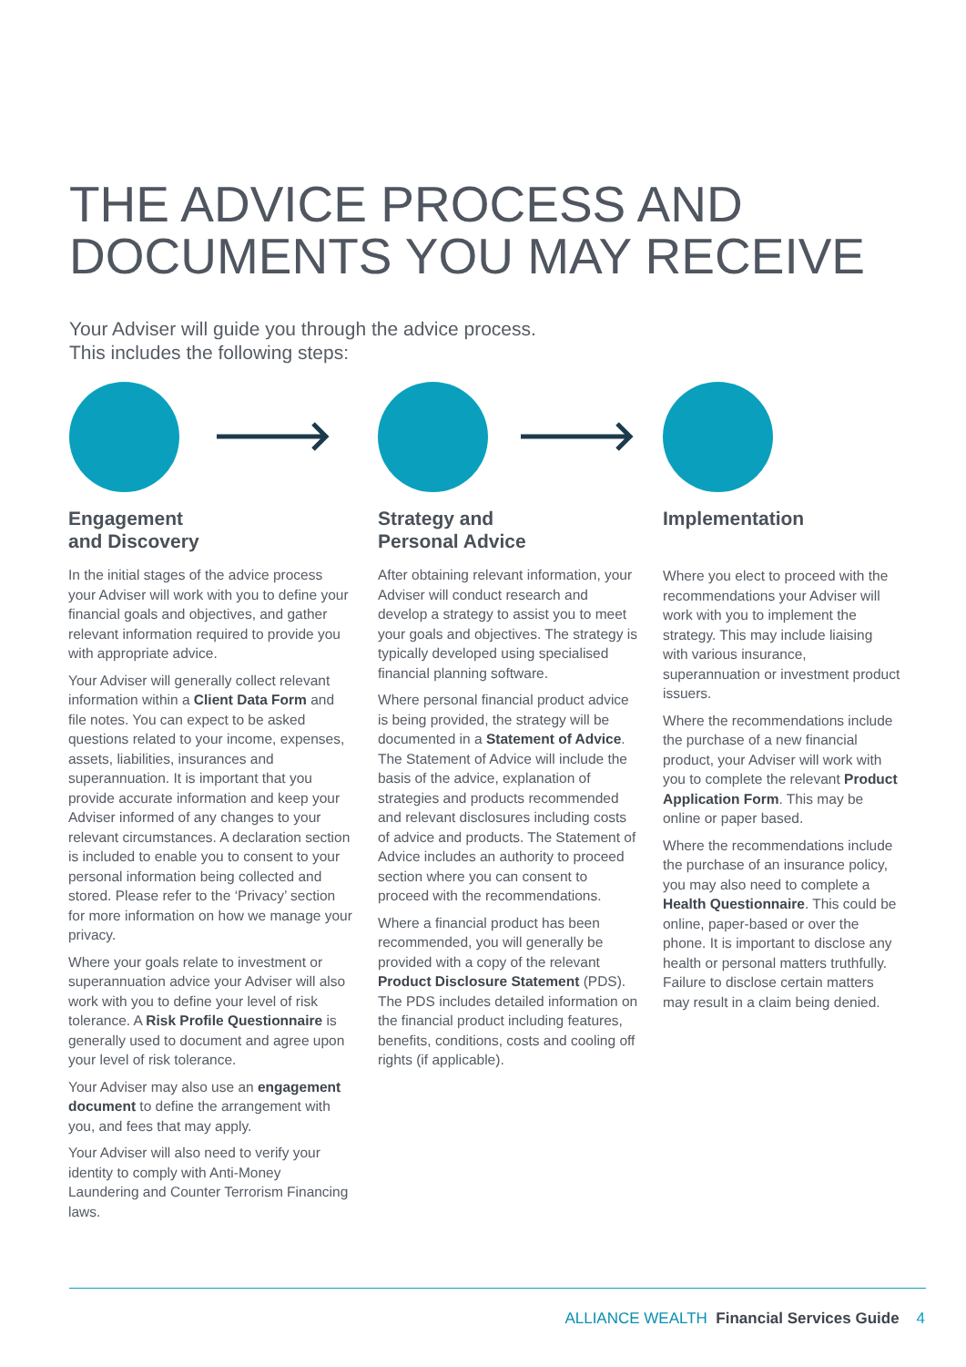THE ADVICE PROCESS AND
DOCUMENTS YOU MAY RECEIVE
Your Adviser will guide you through the advice process.
This includes the following steps:
Engagement
and Discovery
In the initial stages of the advice process your Adviser will work with you to define your financial goals and objectives, and gather relevant information required to provide you with appropriate advice.
Your Adviser will generally collect relevant information within a Client Data Form and file notes. You can expect to be asked questions related to your income, expenses, assets, liabilities, insurances and superannuation. It is important that you provide accurate information and keep your Adviser informed of any changes to your relevant circumstances. A declaration section is included to enable you to consent to your personal information being collected and stored. Please refer to the ‘Privacy’ section for more information on how we manage your privacy.
Where your goals relate to investment or superannuation advice your Adviser will also work with you to define your level of risk tolerance. A Risk Profile Questionnaire is generally used to document and agree upon your level of risk tolerance.
Your Adviser may also use an engagement document to define the arrangement with you, and fees that may apply.
Your Adviser will also need to verify your identity to comply with Anti-Money Laundering and Counter Terrorism Financing laws.
Strategy and
Personal Advice
After obtaining relevant information, your Adviser will conduct research and develop a strategy to assist you to meet your goals and objectives. The strategy is typically developed using specialised financial planning software.
Where personal financial product advice is being provided, the strategy will be documented in a Statement of Advice. The Statement of Advice will include the basis of the advice, explanation of strategies and products recommended and relevant disclosures including costs of advice and products. The Statement of Advice includes an authority to proceed section where you can consent to proceed with the recommendations.
Where a financial product has been recommended, you will generally be provided with a copy of the relevant Product Disclosure Statement (PDS). The PDS includes detailed information on the financial product including features, benefits, conditions, costs and cooling off rights (if applicable).
Implementation
Where you elect to proceed with the recommendations your Adviser will work with you to implement the strategy. This may include liaising with various insurance, superannuation or investment product issuers.
Where the recommendations include the purchase of a new financial product, your Adviser will work with you to complete the relevant Product Application Form. This may be online or paper based.
Where the recommendations include the purchase of an insurance policy, you may also need to complete a Health Questionnaire. This could be online, paper-based or over the phone. It is important to disclose any health or personal matters truthfully. Failure to disclose certain matters may result in a claim being denied.
ALLIANCE WEALTH Financial Services Guide 4